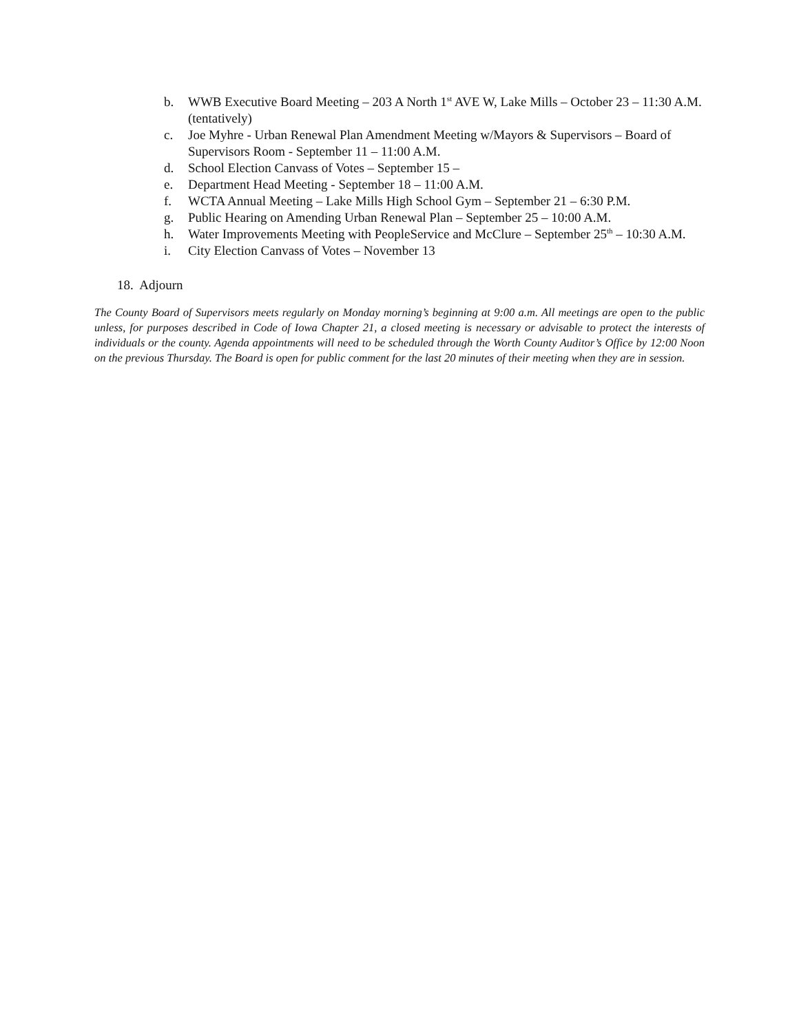b. WWB Executive Board Meeting – 203 A North 1<sup>st</sup> AVE W, Lake Mills – October 23 – 11:30 A.M. (tentatively)
c. Joe Myhre - Urban Renewal Plan Amendment Meeting w/Mayors & Supervisors – Board of Supervisors Room - September 11 – 11:00 A.M.
d. School Election Canvass of Votes – September 15 –
e. Department Head Meeting - September 18 – 11:00 A.M.
f. WCTA Annual Meeting – Lake Mills High School Gym – September 21 – 6:30 P.M.
g. Public Hearing on Amending Urban Renewal Plan – September 25 – 10:00 A.M.
h. Water Improvements Meeting with PeopleService and McClure – September 25<sup>th</sup> – 10:30 A.M.
i. City Election Canvass of Votes – November 13
18. Adjourn
The County Board of Supervisors meets regularly on Monday morning’s beginning at 9:00 a.m. All meetings are open to the public unless, for purposes described in Code of Iowa Chapter 21, a closed meeting is necessary or advisable to protect the interests of individuals or the county. Agenda appointments will need to be scheduled through the Worth County Auditor’s Office by 12:00 Noon on the previous Thursday. The Board is open for public comment for the last 20 minutes of their meeting when they are in session.